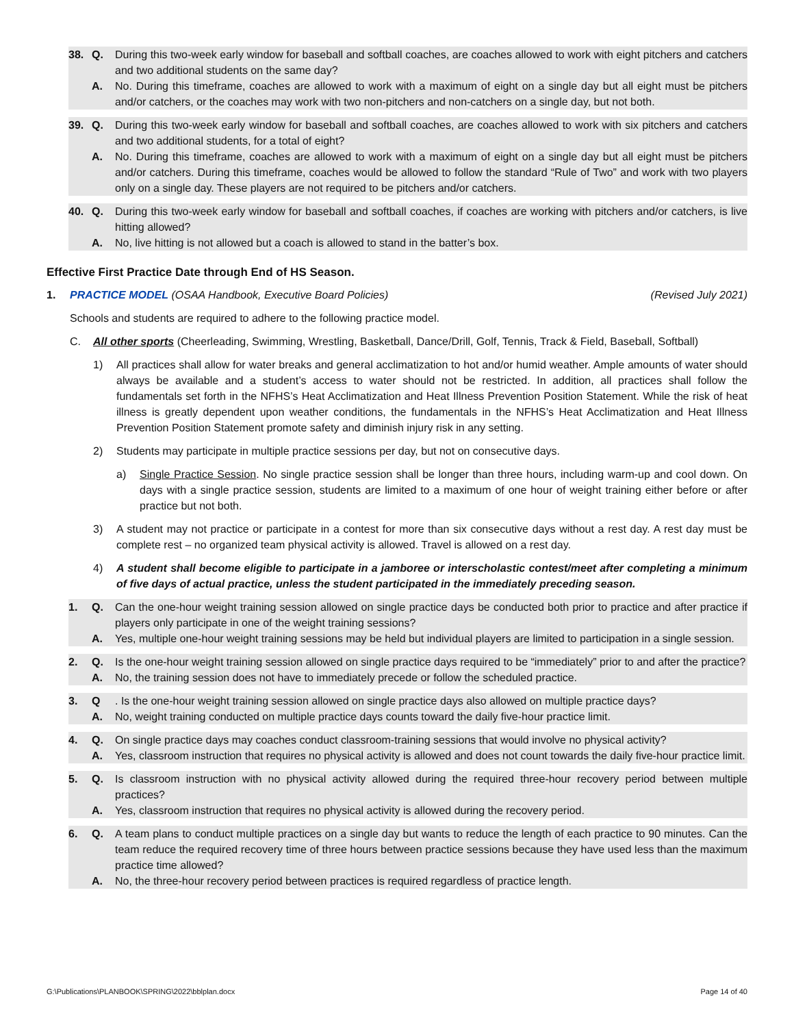38. Q. During this two-week early window for baseball and softball coaches, are coaches allowed to work with eight pitchers and catchers and two additional students on the same day?
A. No. During this timeframe, coaches are allowed to work with a maximum of eight on a single day but all eight must be pitchers and/or catchers, or the coaches may work with two non-pitchers and non-catchers on a single day, but not both.
39. Q. During this two-week early window for baseball and softball coaches, are coaches allowed to work with six pitchers and catchers and two additional students, for a total of eight?
A. No. During this timeframe, coaches are allowed to work with a maximum of eight on a single day but all eight must be pitchers and/or catchers. During this timeframe, coaches would be allowed to follow the standard “Rule of Two” and work with two players only on a single day. These players are not required to be pitchers and/or catchers.
40. Q. During this two-week early window for baseball and softball coaches, if coaches are working with pitchers and/or catchers, is live hitting allowed?
A. No, live hitting is not allowed but a coach is allowed to stand in the batter’s box.
Effective First Practice Date through End of HS Season.
1. PRACTICE MODEL (OSAA Handbook, Executive Board Policies) (Revised July 2021)
Schools and students are required to adhere to the following practice model.
C. All other sports (Cheerleading, Swimming, Wrestling, Basketball, Dance/Drill, Golf, Tennis, Track & Field, Baseball, Softball)
1) All practices shall allow for water breaks and general acclimatization to hot and/or humid weather. Ample amounts of water should always be available and a student’s access to water should not be restricted. In addition, all practices shall follow the fundamentals set forth in the NFHS’s Heat Acclimatization and Heat Illness Prevention Position Statement. While the risk of heat illness is greatly dependent upon weather conditions, the fundamentals in the NFHS’s Heat Acclimatization and Heat Illness Prevention Position Statement promote safety and diminish injury risk in any setting.
2) Students may participate in multiple practice sessions per day, but not on consecutive days.
a) Single Practice Session. No single practice session shall be longer than three hours, including warm-up and cool down. On days with a single practice session, students are limited to a maximum of one hour of weight training either before or after practice but not both.
3) A student may not practice or participate in a contest for more than six consecutive days without a rest day. A rest day must be complete rest – no organized team physical activity is allowed. Travel is allowed on a rest day.
4) A student shall become eligible to participate in a jamboree or interscholastic contest/meet after completing a minimum of five days of actual practice, unless the student participated in the immediately preceding season.
1. Q. Can the one-hour weight training session allowed on single practice days be conducted both prior to practice and after practice if players only participate in one of the weight training sessions?
A. Yes, multiple one-hour weight training sessions may be held but individual players are limited to participation in a single session.
2. Q. Is the one-hour weight training session allowed on single practice days required to be “immediately” prior to and after the practice?
A. No, the training session does not have to immediately precede or follow the scheduled practice.
3. Q. Is the one-hour weight training session allowed on single practice days also allowed on multiple practice days?
A. No, weight training conducted on multiple practice days counts toward the daily five-hour practice limit.
4. Q. On single practice days may coaches conduct classroom-training sessions that would involve no physical activity?
A. Yes, classroom instruction that requires no physical activity is allowed and does not count towards the daily five-hour practice limit.
5. Q. Is classroom instruction with no physical activity allowed during the required three-hour recovery period between multiple practices?
A. Yes, classroom instruction that requires no physical activity is allowed during the recovery period.
6. Q. A team plans to conduct multiple practices on a single day but wants to reduce the length of each practice to 90 minutes. Can the team reduce the required recovery time of three hours between practice sessions because they have used less than the maximum practice time allowed?
A. No, the three-hour recovery period between practices is required regardless of practice length.
G:\Publications\PLANBOOK\SPRING\2022\bblplan.docx Page 14 of 40